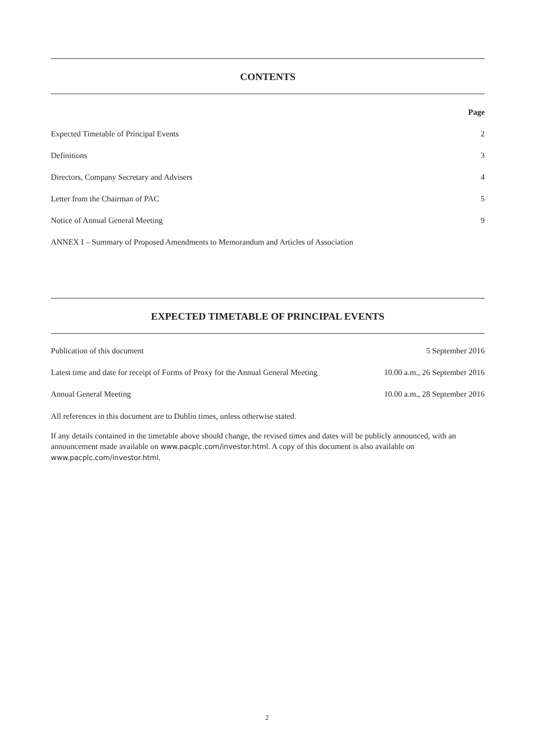CONTENTS
| | Page |
| --- | --- |
| Expected Timetable of Principal Events | 2 |
| Definitions | 3 |
| Directors, Company Secretary and Advisers | 4 |
| Letter from the Chairman of PAC | 5 |
| Notice of Annual General Meeting | 9 |
| ANNEX I – Summary of Proposed Amendments to Memorandum and Articles of Association | |
EXPECTED TIMETABLE OF PRINCIPAL EVENTS
| Publication of this document | 5 September 2016 |
| Latest time and date for receipt of Forms of Proxy for the Annual General Meeting | 10.00 a.m., 26 September 2016 |
| Annual General Meeting | 10.00 a.m., 28 September 2016 |
All references in this document are to Dublin times, unless otherwise stated.
If any details contained in the timetable above should change, the revised times and dates will be publicly announced, with an announcement made available on www.pacplc.com/investor.html. A copy of this document is also available on www.pacplc.com/investor.html.
2